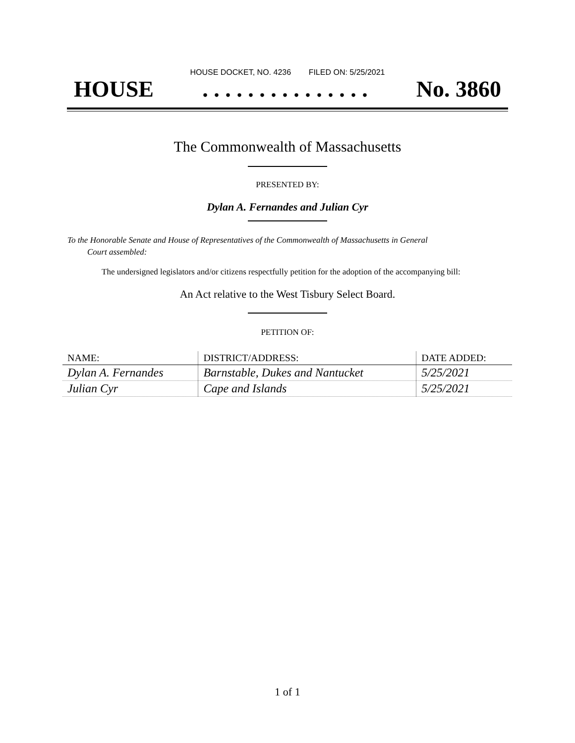HOUSE DOCKET, NO. 4236 FILED ON: 5/25/2021
HOUSE. . . . . . . . . . . . . . . No. 3860
The Commonwealth of Massachusetts
PRESENTED BY:
Dylan A. Fernandes and Julian Cyr
To the Honorable Senate and House of Representatives of the Commonwealth of Massachusetts in General
Court assembled:
The undersigned legislators and/or citizens respectfully petition for the adoption of the accompanying bill:
An Act relative to the West Tisbury Select Board.
PETITION OF:
| NAME: | DISTRICT/ADDRESS: | DATE ADDED: |
| --- | --- | --- |
| Dylan A. Fernandes | Barnstable, Dukes and Nantucket | 5/25/2021 |
| Julian Cyr | Cape and Islands | 5/25/2021 |
1 of 1